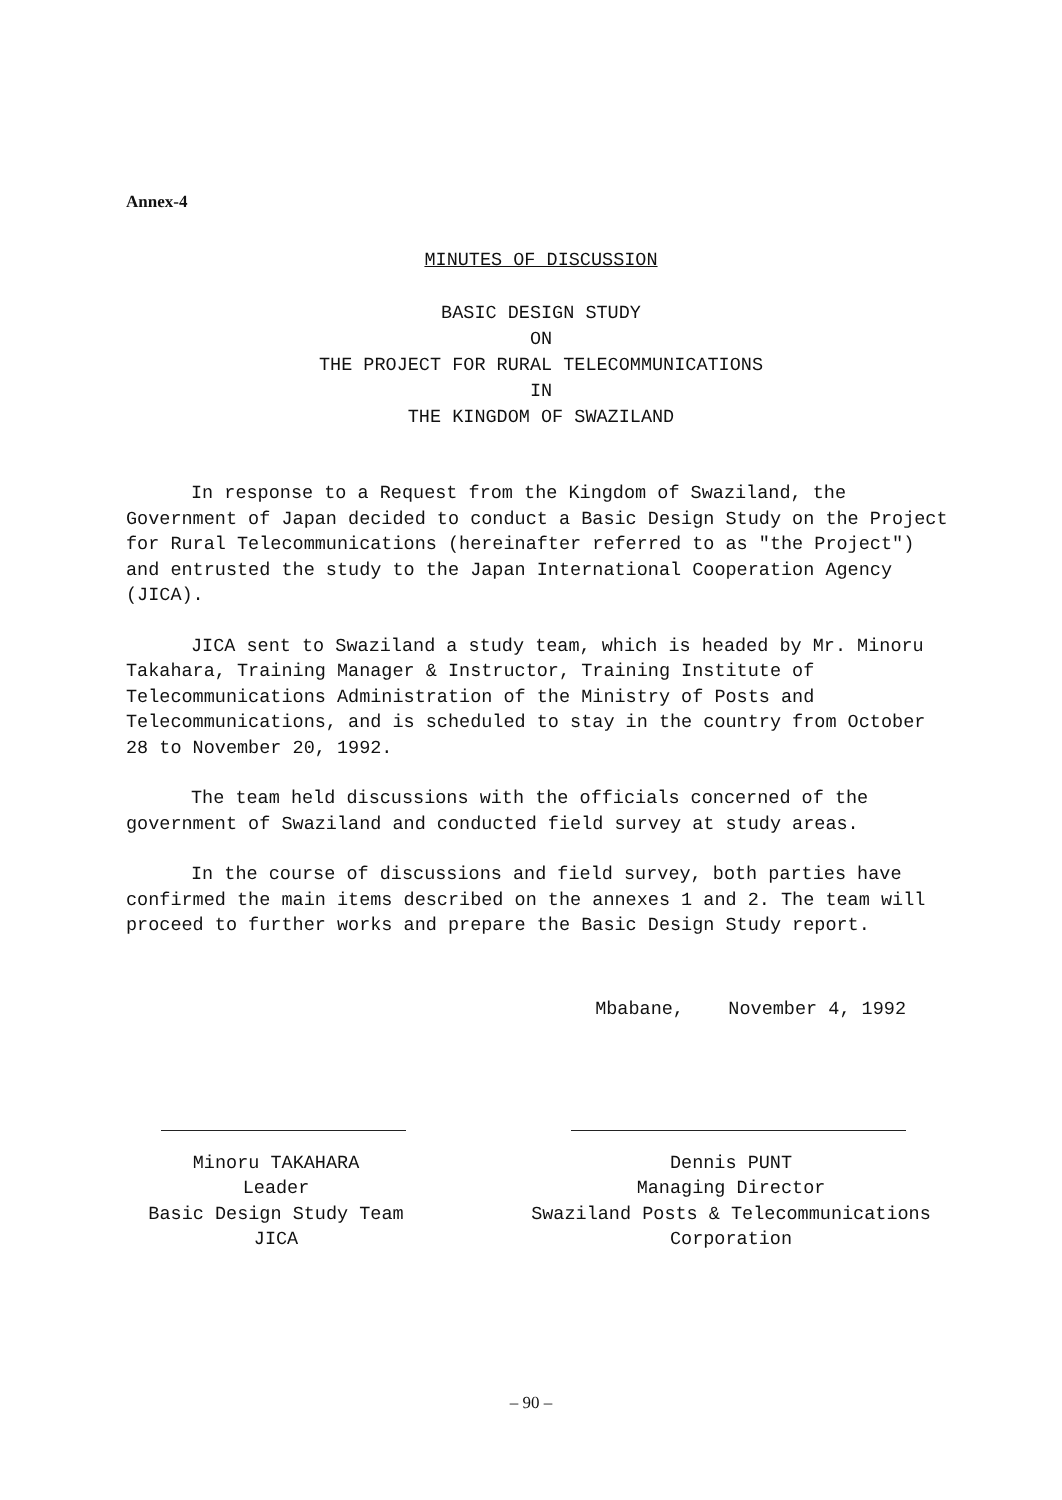Annex-4
MINUTES OF DISCUSSION
BASIC DESIGN STUDY
ON
THE PROJECT FOR RURAL TELECOMMUNICATIONS
IN
THE KINGDOM OF SWAZILAND
In response to a Request from the Kingdom of Swaziland, the Government of Japan decided to conduct a Basic Design Study on the Project for Rural Telecommunications (hereinafter referred to as "the Project") and entrusted the study to the Japan International Cooperation Agency (JICA).
JICA sent to Swaziland a study team, which is headed by Mr. Minoru Takahara, Training Manager & Instructor, Training Institute of Telecommunications Administration of the Ministry of Posts and Telecommunications, and is scheduled to stay in the country from October 28 to November 20, 1992.
The team held discussions with the officials concerned of the government of Swaziland and conducted field survey at study areas.
In the course of discussions and field survey, both parties have confirmed the main items described on the annexes 1 and 2. The team will proceed to further works and prepare the Basic Design Study report.
Mbabane, November 4, 1992
Minoru TAKAHARA
Leader
Basic Design Study Team
JICA
Dennis PUNT
Managing Director
Swaziland Posts & Telecommunications
Corporation
– 90 –